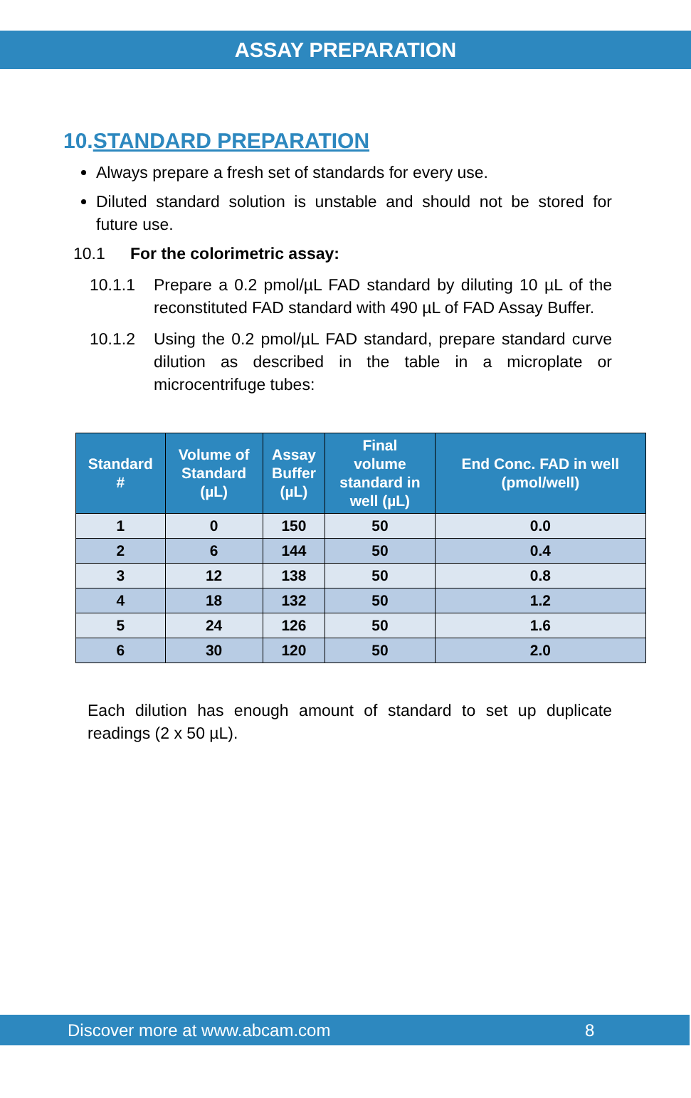ASSAY PREPARATION
10.STANDARD PREPARATION
Always prepare a fresh set of standards for every use.
Diluted standard solution is unstable and should not be stored for future use.
10.1 For the colorimetric assay:
10.1.1 Prepare a 0.2 pmol/µL FAD standard by diluting 10 µL of the reconstituted FAD standard with 490 µL of FAD Assay Buffer.
10.1.2 Using the 0.2 pmol/µL FAD standard, prepare standard curve dilution as described in the table in a microplate or microcentrifuge tubes:
| Standard # | Volume of Standard (µL) | Assay Buffer (µL) | Final volume standard in well (µL) | End Conc. FAD in well (pmol/well) |
| --- | --- | --- | --- | --- |
| 1 | 0 | 150 | 50 | 0.0 |
| 2 | 6 | 144 | 50 | 0.4 |
| 3 | 12 | 138 | 50 | 0.8 |
| 4 | 18 | 132 | 50 | 1.2 |
| 5 | 24 | 126 | 50 | 1.6 |
| 6 | 30 | 120 | 50 | 2.0 |
Each dilution has enough amount of standard to set up duplicate readings (2 x 50 µL).
Discover more at www.abcam.com 8